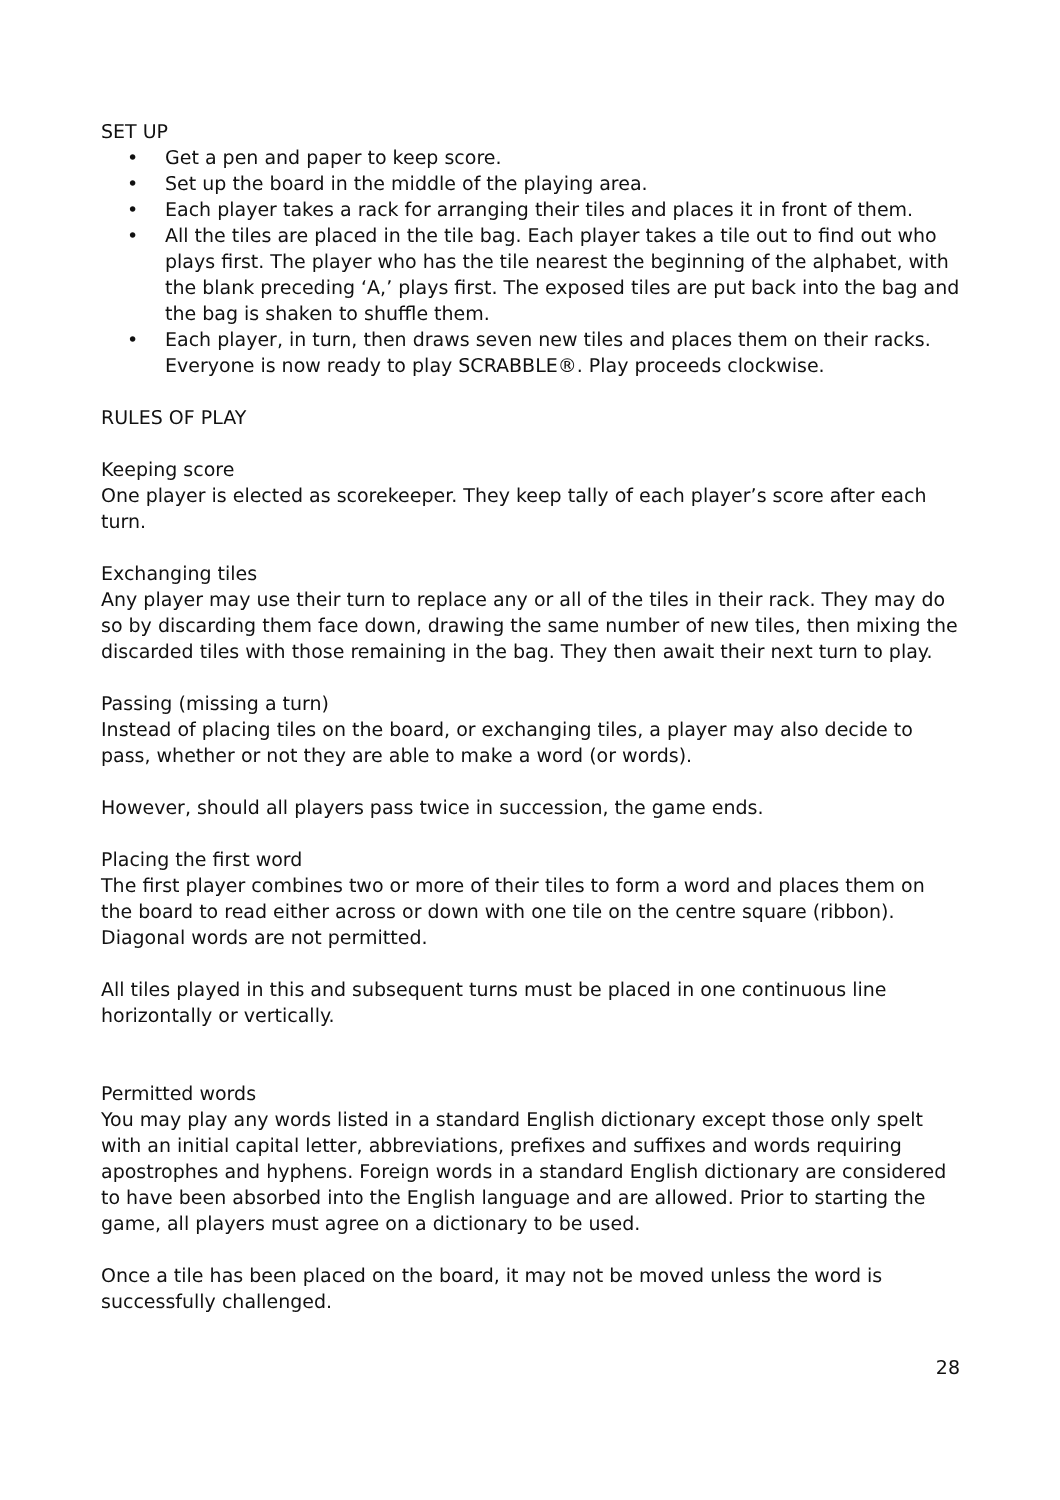SET UP
• Get a pen and paper to keep score.
• Set up the board in the middle of the playing area.
• Each player takes a rack for arranging their tiles and places it in front of them.
• All the tiles are placed in the tile bag. Each player takes a tile out to find out who plays first. The player who has the tile nearest the beginning of the alphabet, with the blank preceding ‘A,’ plays first. The exposed tiles are put back into the bag and the bag is shaken to shuffle them.
• Each player, in turn, then draws seven new tiles and places them on their racks. Everyone is now ready to play SCRABBLE®. Play proceeds clockwise.
RULES OF PLAY
Keeping score
One player is elected as scorekeeper. They keep tally of each player’s score after each turn.
Exchanging tiles
Any player may use their turn to replace any or all of the tiles in their rack. They may do so by discarding them face down, drawing the same number of new tiles, then mixing the discarded tiles with those remaining in the bag. They then await their next turn to play.
Passing (missing a turn)
Instead of placing tiles on the board, or exchanging tiles, a player may also decide to pass, whether or not they are able to make a word (or words).
However, should all players pass twice in succession, the game ends.
Placing the first word
The first player combines two or more of their tiles to form a word and places them on the board to read either across or down with one tile on the centre square (ribbon). Diagonal words are not permitted.
All tiles played in this and subsequent turns must be placed in one continuous line horizontally or vertically.
Permitted words
You may play any words listed in a standard English dictionary except those only spelt with an initial capital letter, abbreviations, prefixes and suffixes and words requiring apostrophes and hyphens. Foreign words in a standard English dictionary are considered to have been absorbed into the English language and are allowed. Prior to starting the game, all players must agree on a dictionary to be used.
Once a tile has been placed on the board, it may not be moved unless the word is successfully challenged.
28